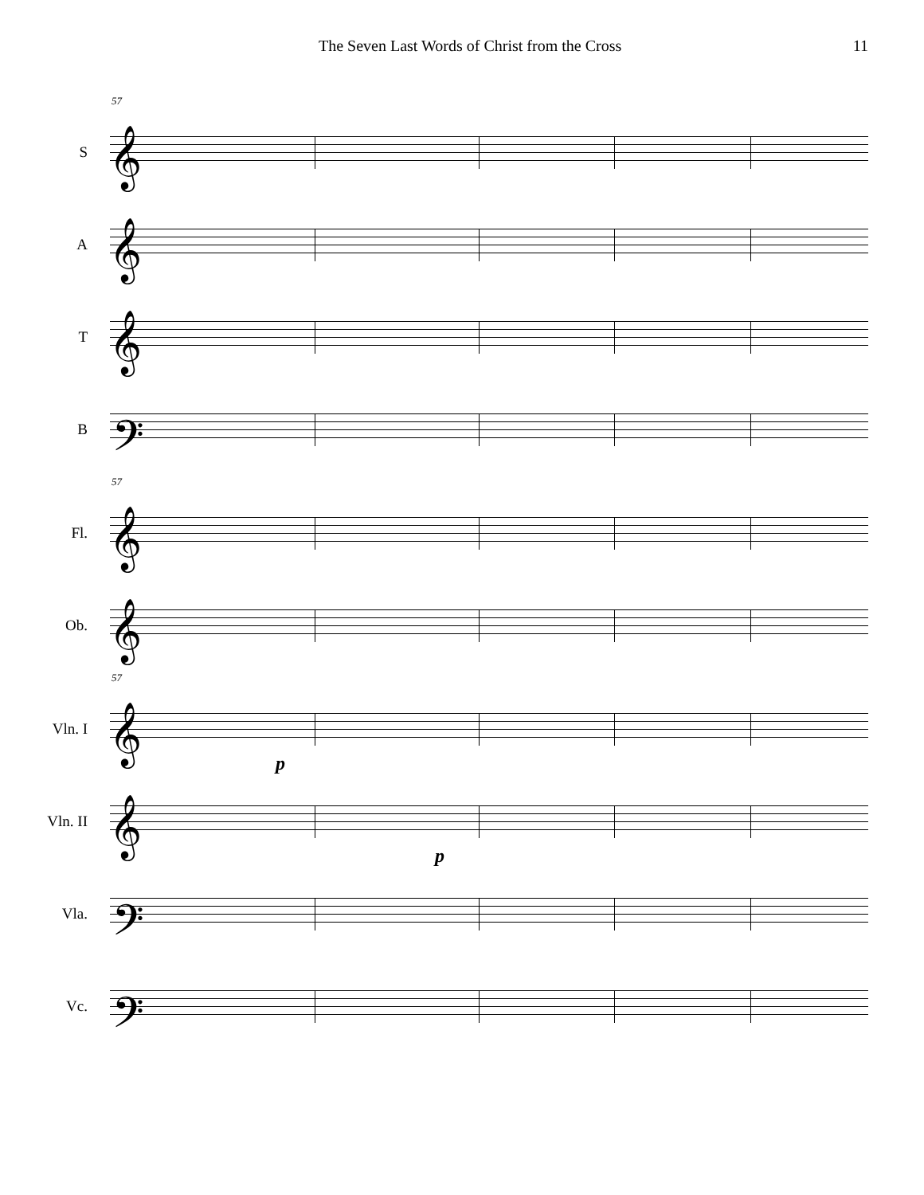The Seven Last Words of Christ from the Cross 11
57
S
𝄞
A
𝄞
T
𝄞
B
𝄢
57
Fl.
𝄞
Ob.
𝄞
57
Vln. I
𝄞
p
Vln. II
𝄞
p
Vla.
𝄢
Vc.
𝄢